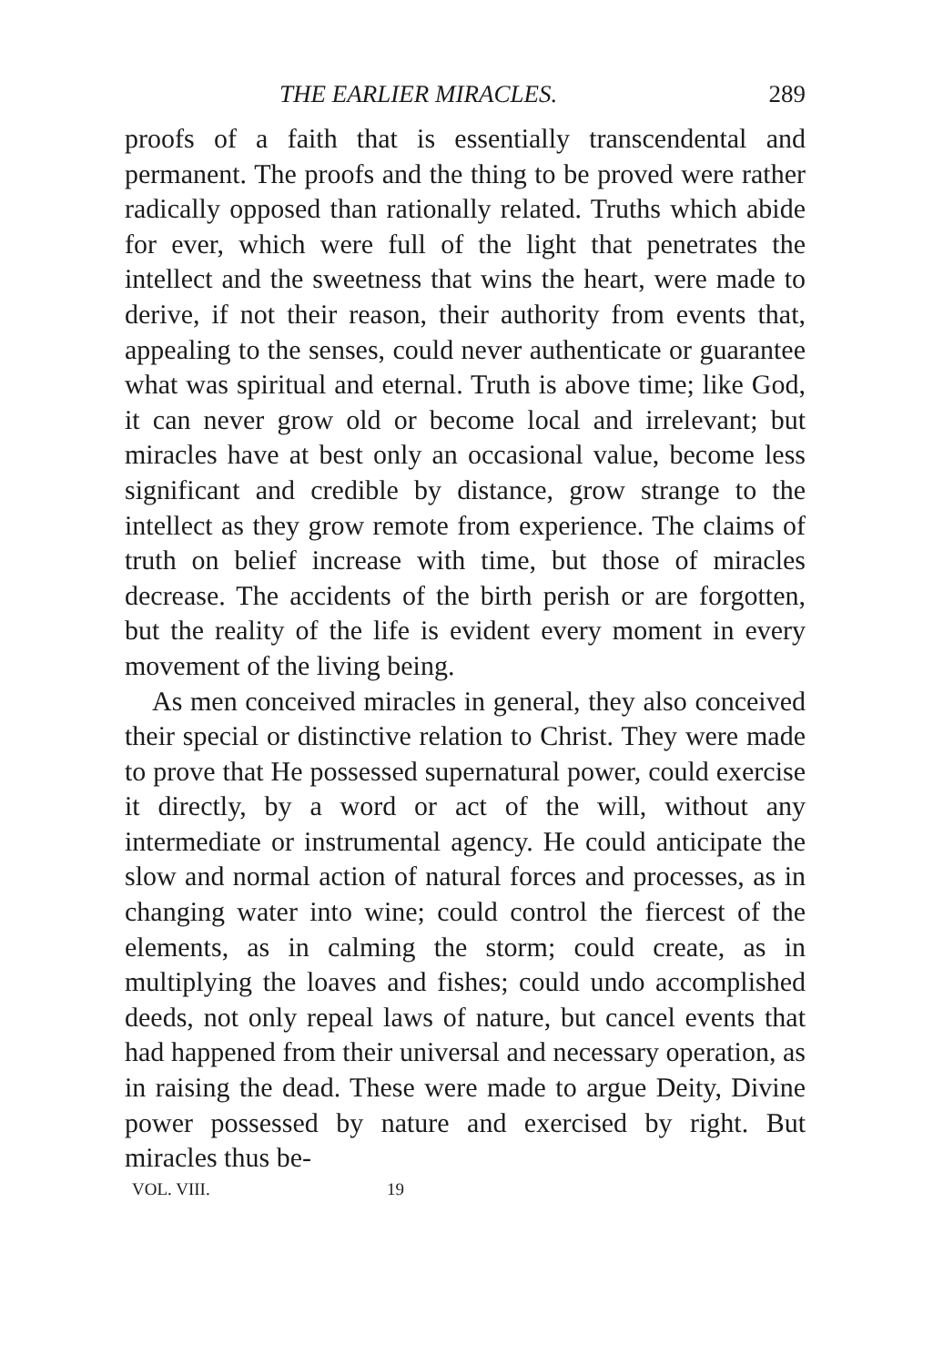THE EARLIER MIRACLES. 289
proofs of a faith that is essentially transcendental and permanent. The proofs and the thing to be proved were rather radically opposed than rationally related. Truths which abide for ever, which were full of the light that penetrates the intellect and the sweetness that wins the heart, were made to derive, if not their reason, their authority from events that, appealing to the senses, could never authenticate or guarantee what was spiritual and eternal. Truth is above time; like God, it can never grow old or become local and irrelevant; but miracles have at best only an occasional value, become less significant and credible by distance, grow strange to the intellect as they grow remote from experience. The claims of truth on belief increase with time, but those of miracles decrease. The accidents of the birth perish or are forgotten, but the reality of the life is evident every moment in every movement of the living being.
As men conceived miracles in general, they also conceived their special or distinctive relation to Christ. They were made to prove that He possessed supernatural power, could exercise it directly, by a word or act of the will, without any intermediate or instrumental agency. He could anticipate the slow and normal action of natural forces and processes, as in changing water into wine; could control the fiercest of the elements, as in calming the storm; could create, as in multiplying the loaves and fishes; could undo accomplished deeds, not only repeal laws of nature, but cancel events that had happened from their universal and necessary operation, as in raising the dead. These were made to argue Deity, Divine power possessed by nature and exercised by right. But miracles thus be-
VOL. VIII. 19